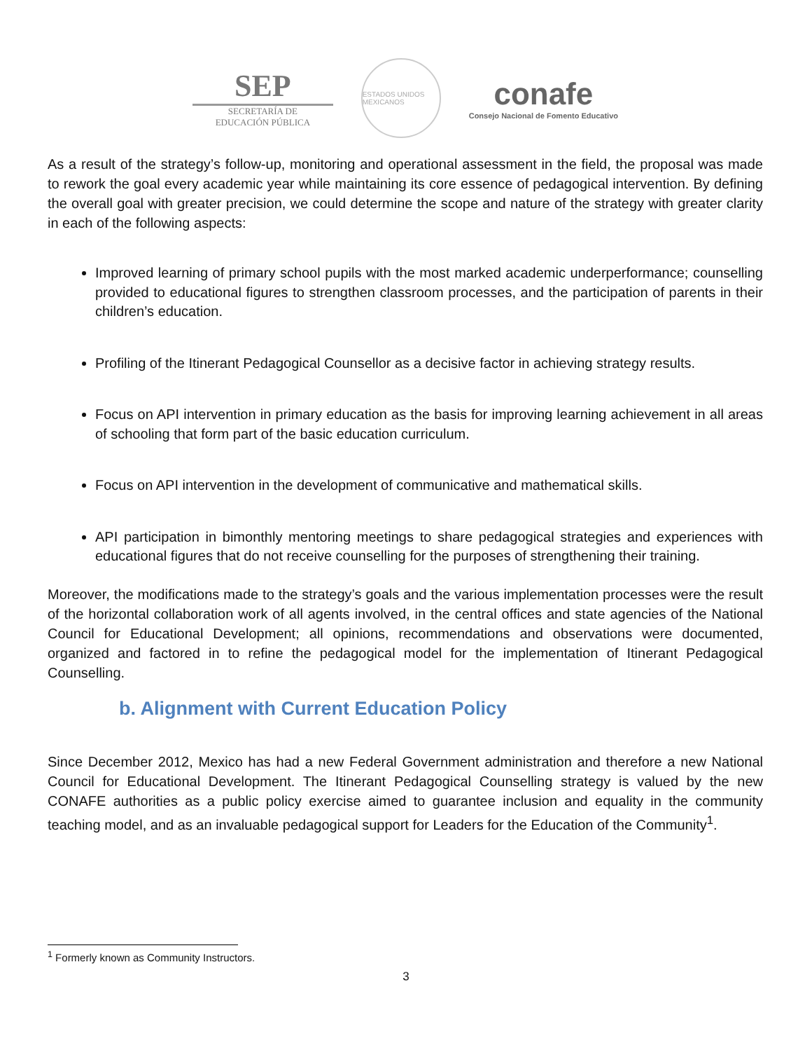SEP
SECRETARÍA DE
EDUCACIÓN PÚBLICA
ESTADOS UNIDOS MEXICANOS
conafe
Consejo Nacional de Fomento Educativo
As a result of the strategy’s follow-up, monitoring and operational assessment in the field, the proposal was made to rework the goal every academic year while maintaining its core essence of pedagogical intervention. By defining the overall goal with greater precision, we could determine the scope and nature of the strategy with greater clarity in each of the following aspects:
Improved learning of primary school pupils with the most marked academic underperformance; counselling provided to educational figures to strengthen classroom processes, and the participation of parents in their children’s education.
Profiling of the Itinerant Pedagogical Counsellor as a decisive factor in achieving strategy results.
Focus on API intervention in primary education as the basis for improving learning achievement in all areas of schooling that form part of the basic education curriculum.
Focus on API intervention in the development of communicative and mathematical skills.
API participation in bimonthly mentoring meetings to share pedagogical strategies and experiences with educational figures that do not receive counselling for the purposes of strengthening their training.
Moreover, the modifications made to the strategy’s goals and the various implementation processes were the result of the horizontal collaboration work of all agents involved, in the central offices and state agencies of the National Council for Educational Development; all opinions, recommendations and observations were documented, organized and factored in to refine the pedagogical model for the implementation of Itinerant Pedagogical Counselling.
b. Alignment with Current Education Policy
Since December 2012, Mexico has had a new Federal Government administration and therefore a new National Council for Educational Development. The Itinerant Pedagogical Counselling strategy is valued by the new CONAFE authorities as a public policy exercise aimed to guarantee inclusion and equality in the community teaching model, and as an invaluable pedagogical support for Leaders for the Education of the Community<sup>1</sup>.
<sup>1</sup> Formerly known as Community Instructors.
3